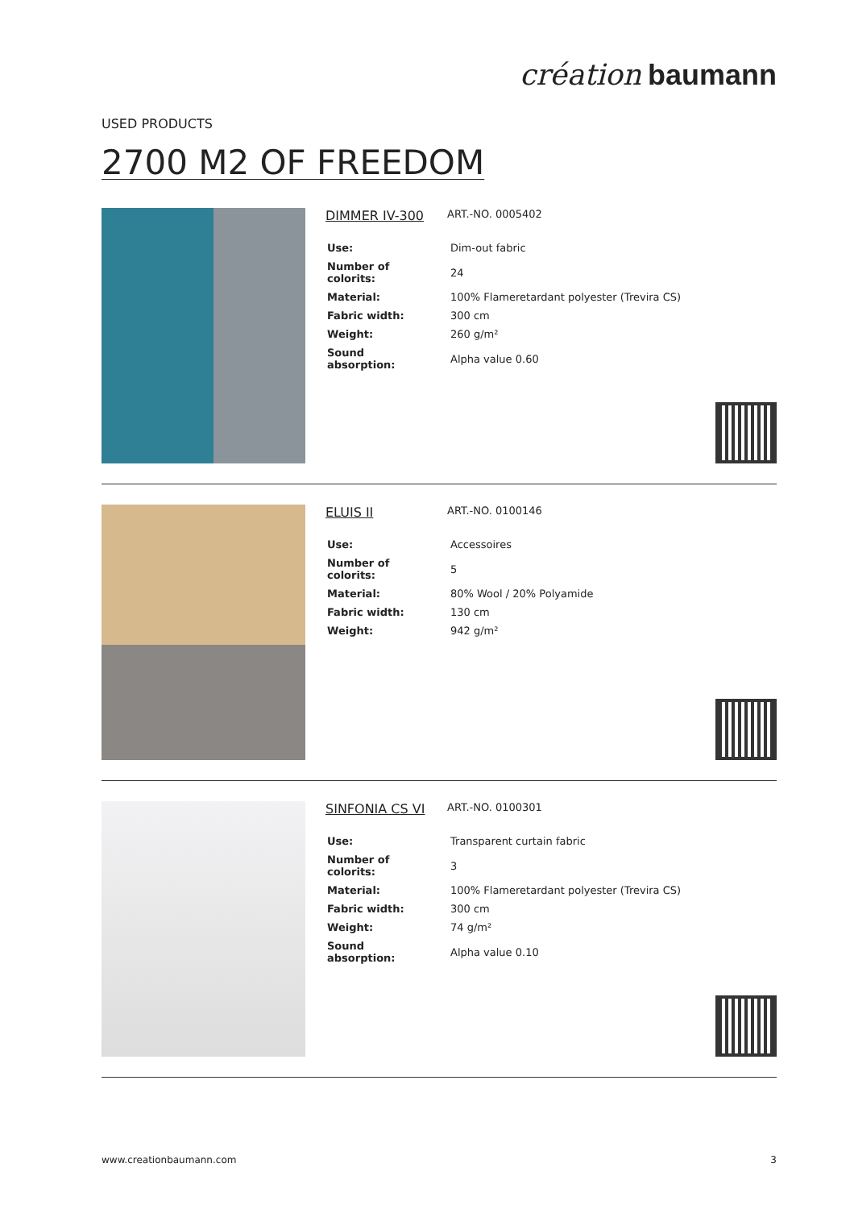création baumann
USED PRODUCTS
2700 M2 OF FREEDOM
DIMMER IV-300 ART.-NO. 0005402
| Use: | Dim-out fabric |
| Number of colorits: | 24 |
| Material: | 100% Flameretardant polyester (Trevira CS) |
| Fabric width: | 300 cm |
| Weight: | 260 g/m² |
| Sound absorption: | Alpha value 0.60 |
ELUIS II ART.-NO. 0100146
| Use: | Accessoires |
| Number of colorits: | 5 |
| Material: | 80% Wool / 20% Polyamide |
| Fabric width: | 130 cm |
| Weight: | 942 g/m² |
SINFONIA CS VI ART.-NO. 0100301
| Use: | Transparent curtain fabric |
| Number of colorits: | 3 |
| Material: | 100% Flameretardant polyester (Trevira CS) |
| Fabric width: | 300 cm |
| Weight: | 74 g/m² |
| Sound absorption: | Alpha value 0.10 |
www.creationbaumann.com 3